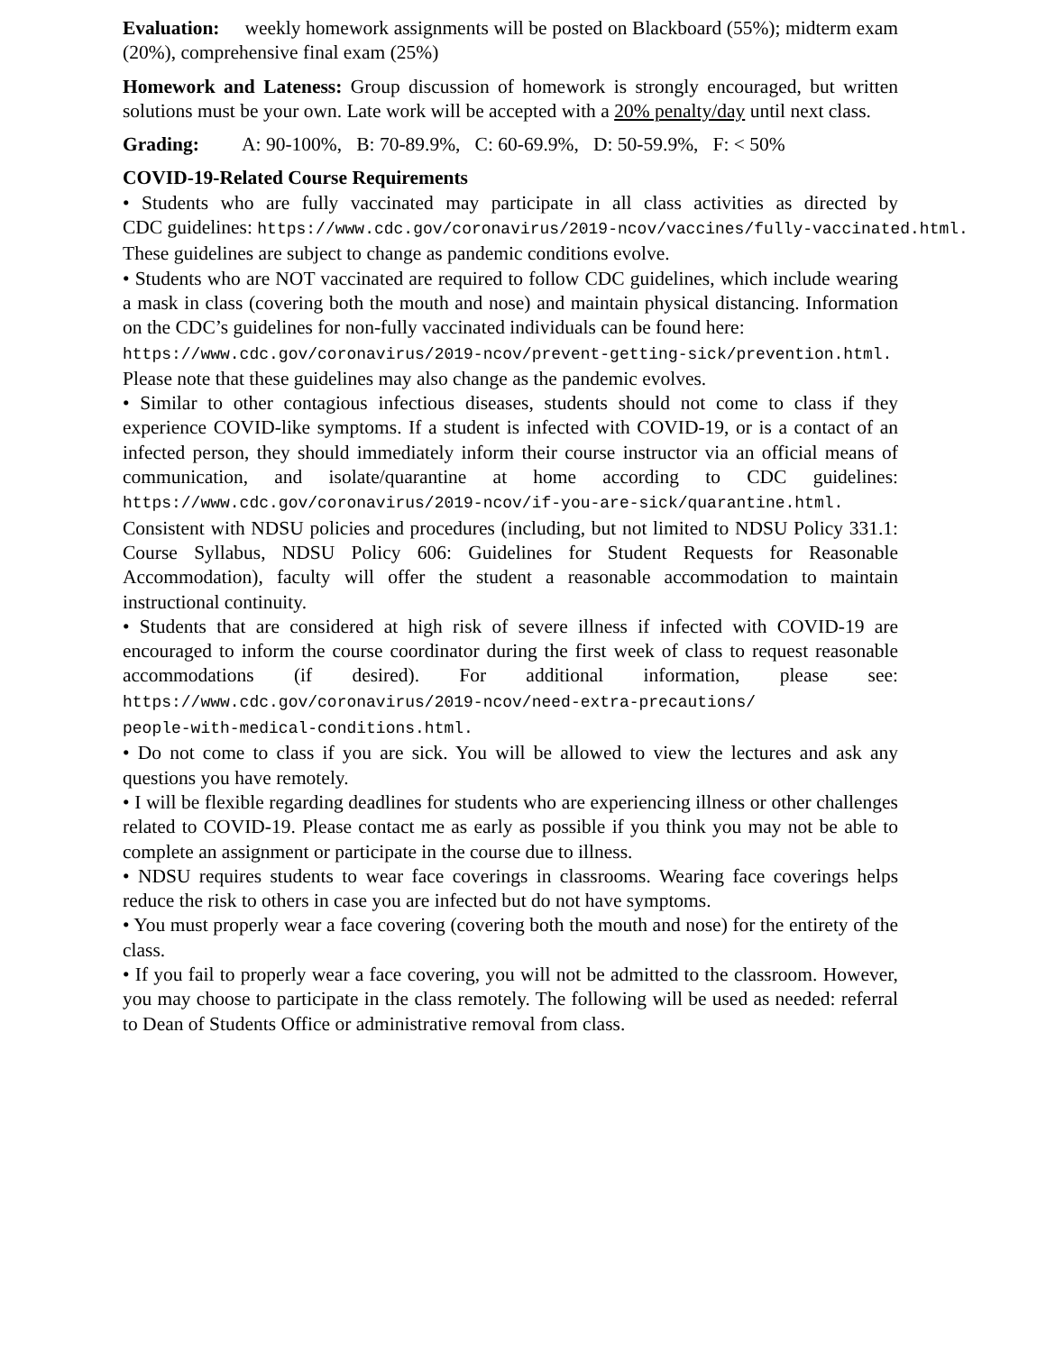Evaluation: weekly homework assignments will be posted on Blackboard (55%); midterm exam (20%), comprehensive final exam (25%)
Homework and Lateness: Group discussion of homework is strongly encouraged, but written solutions must be your own. Late work will be accepted with a 20% penalty/day until next class.
Grading: A: 90-100%, B: 70-89.9%, C: 60-69.9%, D: 50-59.9%, F: < 50%
COVID-19-Related Course Requirements
• Students who are fully vaccinated may participate in all class activities as directed by CDC guidelines: https://www.cdc.gov/coronavirus/2019-ncov/vaccines/fully-vaccinated.html. These guidelines are subject to change as pandemic conditions evolve.
• Students who are NOT vaccinated are required to follow CDC guidelines, which include wearing a mask in class (covering both the mouth and nose) and maintain physical distancing. Information on the CDC’s guidelines for non-fully vaccinated individuals can be found here:
https://www.cdc.gov/coronavirus/2019-ncov/prevent-getting-sick/prevention.html. Please note that these guidelines may also change as the pandemic evolves.
• Similar to other contagious infectious diseases, students should not come to class if they experience COVID-like symptoms. If a student is infected with COVID-19, or is a contact of an infected person, they should immediately inform their course instructor via an official means of communication, and isolate/quarantine at home according to CDC guidelines: https://www.cdc.gov/coronavirus/2019-ncov/if-you-are-sick/quarantine.html. Consistent with NDSU policies and procedures (including, but not limited to NDSU Policy 331.1: Course Syllabus, NDSU Policy 606: Guidelines for Student Requests for Reasonable Accommodation), faculty will offer the student a reasonable accommodation to maintain instructional continuity.
• Students that are considered at high risk of severe illness if infected with COVID-19 are encouraged to inform the course coordinator during the first week of class to request reasonable accommodations (if desired). For additional information, please see: https://www.cdc.gov/coronavirus/2019-ncov/need-extra-precautions/
people-with-medical-conditions.html.
• Do not come to class if you are sick. You will be allowed to view the lectures and ask any questions you have remotely.
• I will be flexible regarding deadlines for students who are experiencing illness or other challenges related to COVID-19. Please contact me as early as possible if you think you may not be able to complete an assignment or participate in the course due to illness.
• NDSU requires students to wear face coverings in classrooms. Wearing face coverings helps reduce the risk to others in case you are infected but do not have symptoms.
• You must properly wear a face covering (covering both the mouth and nose) for the entirety of the class.
• If you fail to properly wear a face covering, you will not be admitted to the classroom. However, you may choose to participate in the class remotely. The following will be used as needed: referral to Dean of Students Office or administrative removal from class.